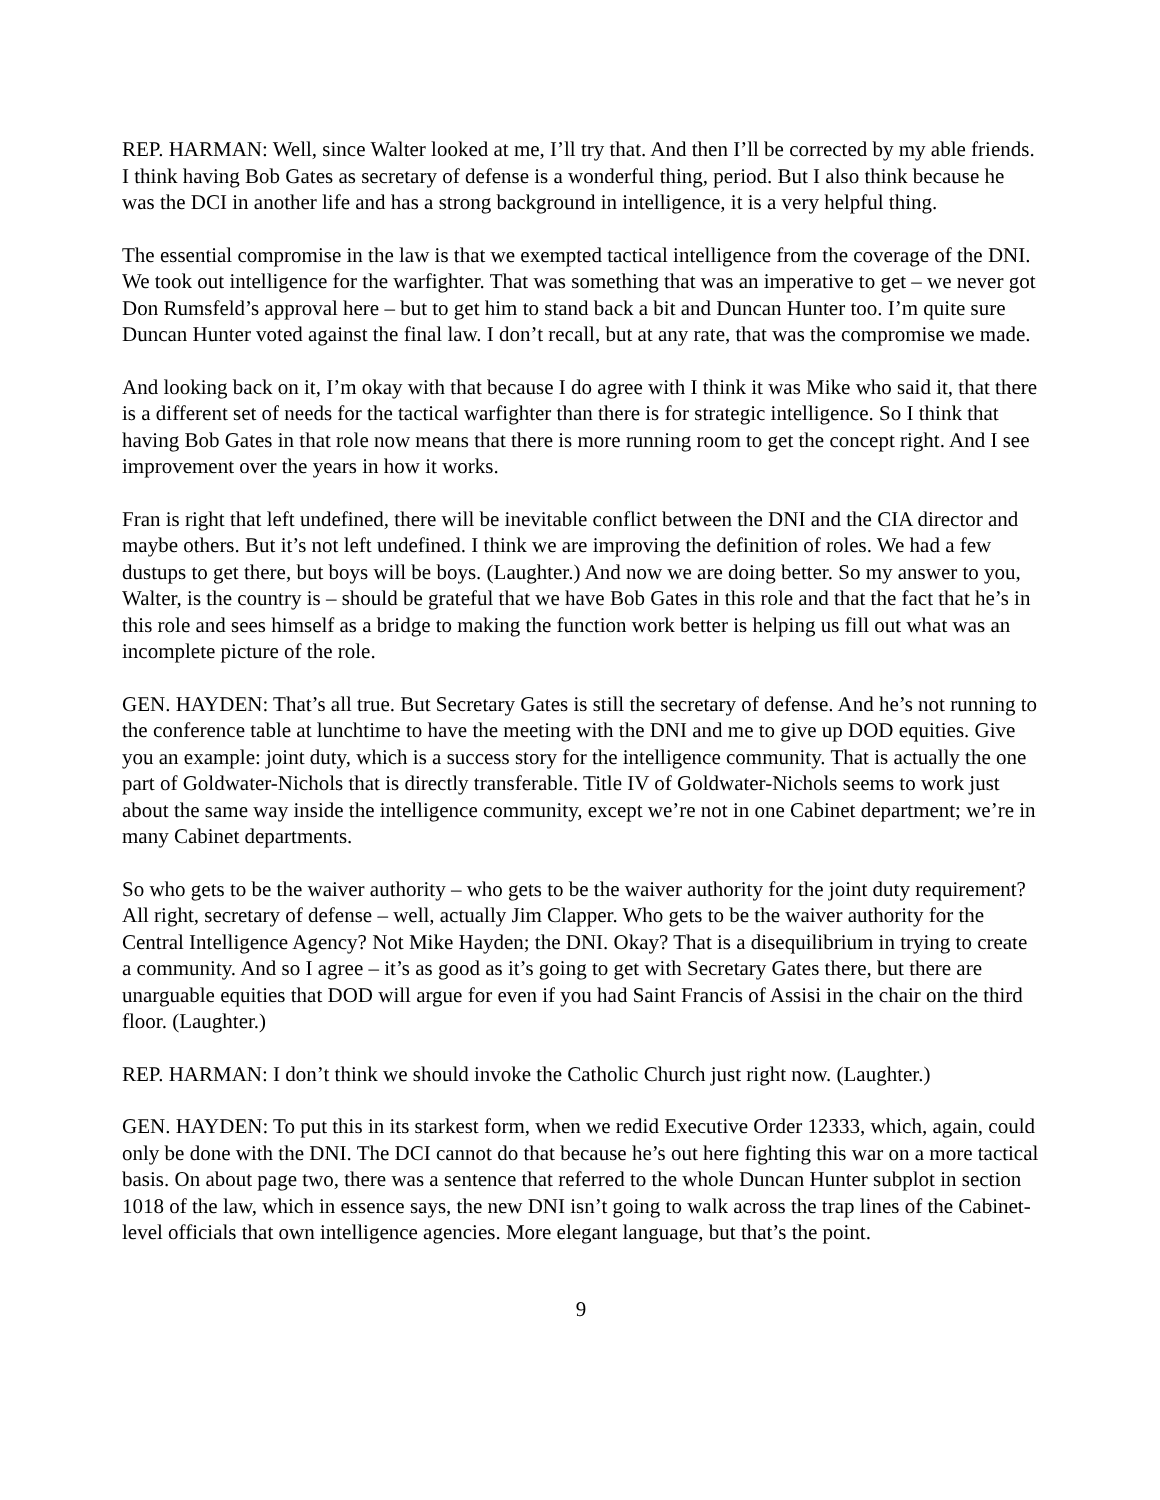REP. HARMAN: Well, since Walter looked at me, I’ll try that. And then I’ll be corrected by my able friends. I think having Bob Gates as secretary of defense is a wonderful thing, period. But I also think because he was the DCI in another life and has a strong background in intelligence, it is a very helpful thing.
The essential compromise in the law is that we exempted tactical intelligence from the coverage of the DNI. We took out intelligence for the warfighter. That was something that was an imperative to get – we never got Don Rumsfeld’s approval here – but to get him to stand back a bit and Duncan Hunter too. I’m quite sure Duncan Hunter voted against the final law. I don’t recall, but at any rate, that was the compromise we made.
And looking back on it, I’m okay with that because I do agree with I think it was Mike who said it, that there is a different set of needs for the tactical warfighter than there is for strategic intelligence. So I think that having Bob Gates in that role now means that there is more running room to get the concept right. And I see improvement over the years in how it works.
Fran is right that left undefined, there will be inevitable conflict between the DNI and the CIA director and maybe others. But it’s not left undefined. I think we are improving the definition of roles. We had a few dustups to get there, but boys will be boys. (Laughter.) And now we are doing better. So my answer to you, Walter, is the country is – should be grateful that we have Bob Gates in this role and that the fact that he’s in this role and sees himself as a bridge to making the function work better is helping us fill out what was an incomplete picture of the role.
GEN. HAYDEN: That’s all true. But Secretary Gates is still the secretary of defense. And he’s not running to the conference table at lunchtime to have the meeting with the DNI and me to give up DOD equities. Give you an example: joint duty, which is a success story for the intelligence community. That is actually the one part of Goldwater-Nichols that is directly transferable. Title IV of Goldwater-Nichols seems to work just about the same way inside the intelligence community, except we’re not in one Cabinet department; we’re in many Cabinet departments.
So who gets to be the waiver authority – who gets to be the waiver authority for the joint duty requirement? All right, secretary of defense – well, actually Jim Clapper. Who gets to be the waiver authority for the Central Intelligence Agency? Not Mike Hayden; the DNI. Okay? That is a disequilibrium in trying to create a community. And so I agree – it’s as good as it’s going to get with Secretary Gates there, but there are unarguable equities that DOD will argue for even if you had Saint Francis of Assisi in the chair on the third floor. (Laughter.)
REP. HARMAN: I don’t think we should invoke the Catholic Church just right now. (Laughter.)
GEN. HAYDEN: To put this in its starkest form, when we redid Executive Order 12333, which, again, could only be done with the DNI. The DCI cannot do that because he’s out here fighting this war on a more tactical basis. On about page two, there was a sentence that referred to the whole Duncan Hunter subplot in section 1018 of the law, which in essence says, the new DNI isn’t going to walk across the trap lines of the Cabinet-level officials that own intelligence agencies. More elegant language, but that’s the point.
9